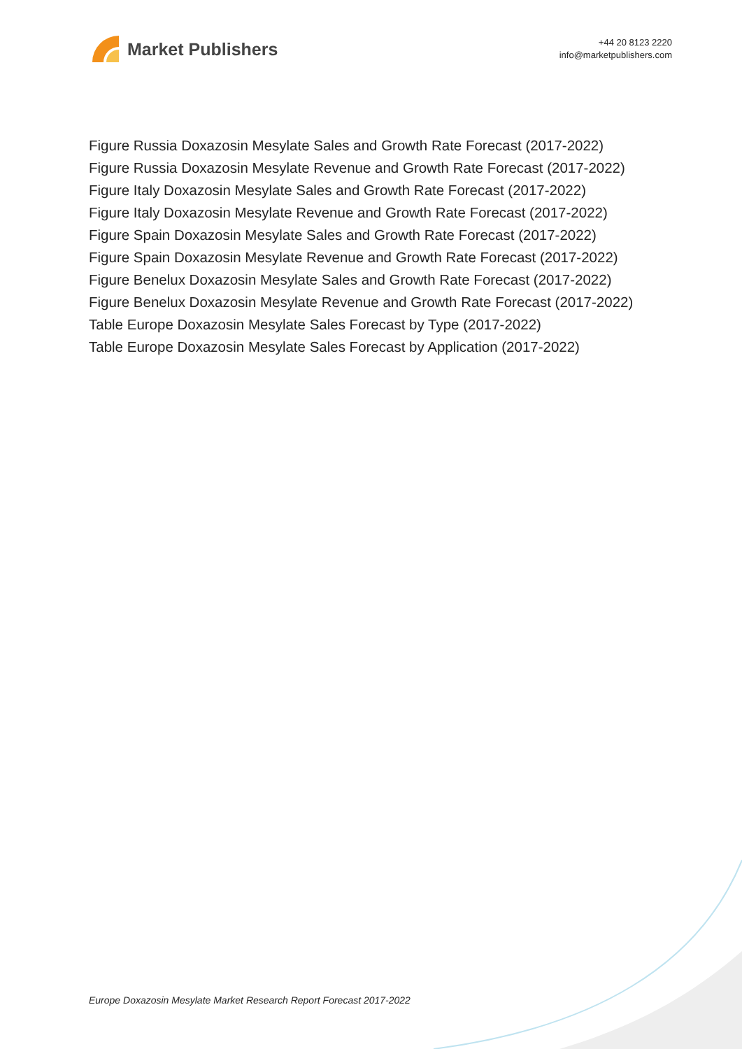Market Publishers
+44 20 8123 2220
info@marketpublishers.com
Figure Russia Doxazosin Mesylate Sales and Growth Rate Forecast (2017-2022)
Figure Russia Doxazosin Mesylate Revenue and Growth Rate Forecast (2017-2022)
Figure Italy Doxazosin Mesylate Sales and Growth Rate Forecast (2017-2022)
Figure Italy Doxazosin Mesylate Revenue and Growth Rate Forecast (2017-2022)
Figure Spain Doxazosin Mesylate Sales and Growth Rate Forecast (2017-2022)
Figure Spain Doxazosin Mesylate Revenue and Growth Rate Forecast (2017-2022)
Figure Benelux Doxazosin Mesylate Sales and Growth Rate Forecast (2017-2022)
Figure Benelux Doxazosin Mesylate Revenue and Growth Rate Forecast (2017-2022)
Table Europe Doxazosin Mesylate Sales Forecast by Type (2017-2022)
Table Europe Doxazosin Mesylate Sales Forecast by Application (2017-2022)
Europe Doxazosin Mesylate Market Research Report Forecast 2017-2022